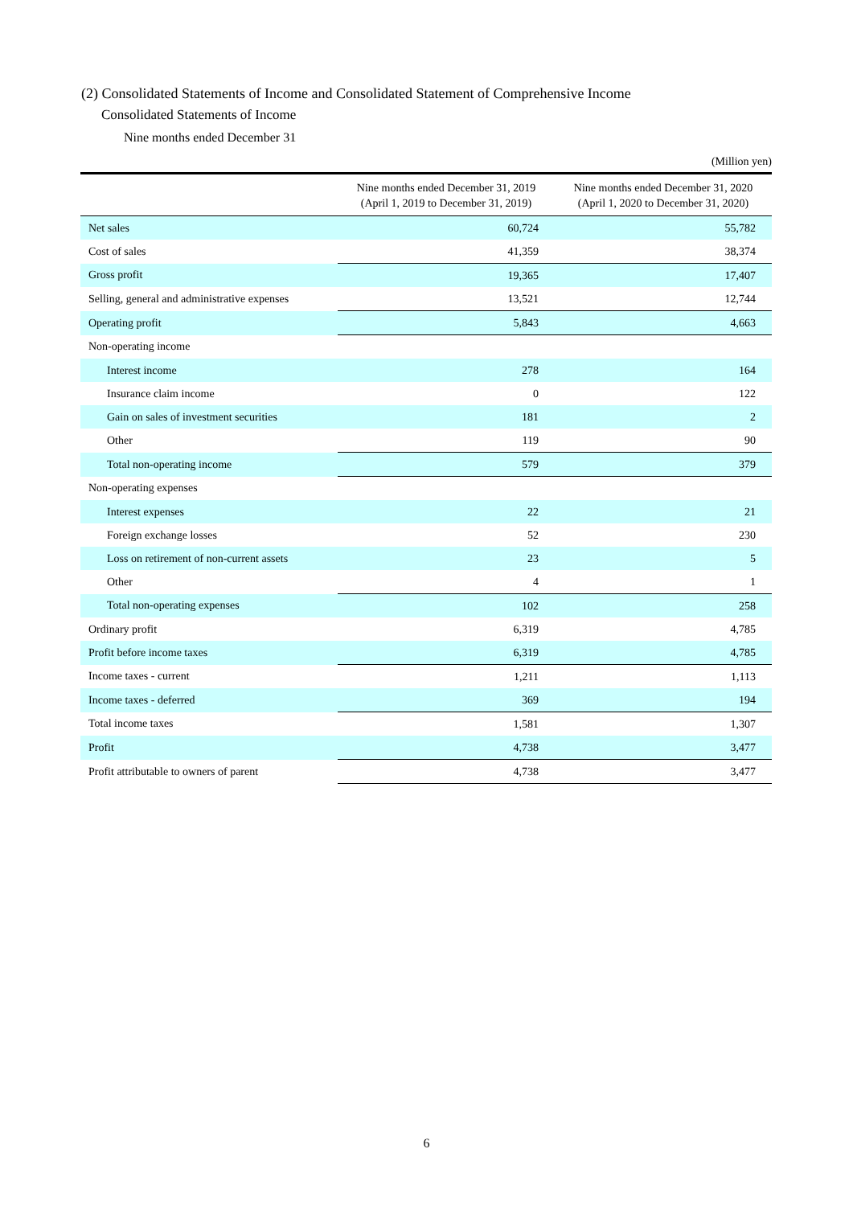(2) Consolidated Statements of Income and Consolidated Statement of Comprehensive Income
Consolidated Statements of Income
Nine months ended December 31
(Million yen)
| | Nine months ended December 31, 2019 (April 1, 2019 to December 31, 2019) | Nine months ended December 31, 2020 (April 1, 2020 to December 31, 2020) |
| --- | --- | --- |
| Net sales | 60,724 | 55,782 |
| Cost of sales | 41,359 | 38,374 |
| Gross profit | 19,365 | 17,407 |
| Selling, general and administrative expenses | 13,521 | 12,744 |
| Operating profit | 5,843 | 4,663 |
| Non-operating income | | |
| Interest income | 278 | 164 |
| Insurance claim income | 0 | 122 |
| Gain on sales of investment securities | 181 | 2 |
| Other | 119 | 90 |
| Total non-operating income | 579 | 379 |
| Non-operating expenses | | |
| Interest expenses | 22 | 21 |
| Foreign exchange losses | 52 | 230 |
| Loss on retirement of non-current assets | 23 | 5 |
| Other | 4 | 1 |
| Total non-operating expenses | 102 | 258 |
| Ordinary profit | 6,319 | 4,785 |
| Profit before income taxes | 6,319 | 4,785 |
| Income taxes - current | 1,211 | 1,113 |
| Income taxes - deferred | 369 | 194 |
| Total income taxes | 1,581 | 1,307 |
| Profit | 4,738 | 3,477 |
| Profit attributable to owners of parent | 4,738 | 3,477 |
6